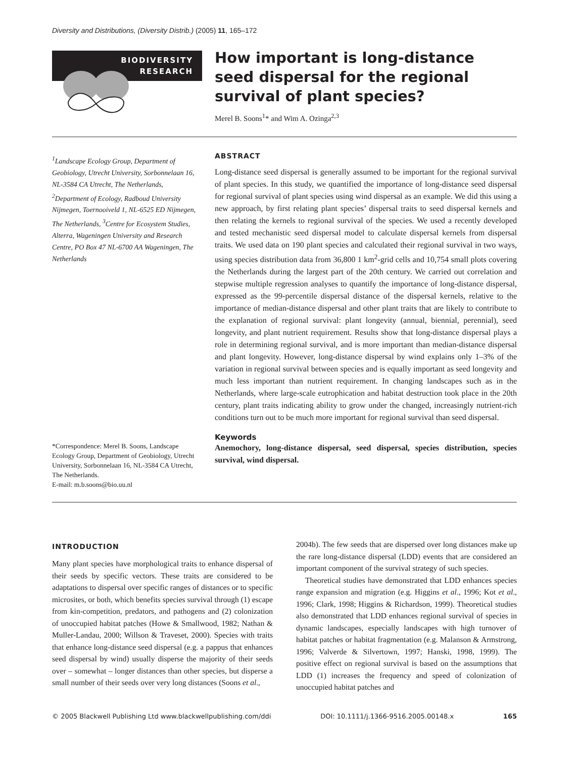Diversity and Distributions, (Diversity Distrib.) (2005) 11, 165–172
BIODIVERSITY
RESEARCH
How important is long-distance seed dispersal for the regional survival of plant species?
Merel B. Soons<sup>1</sup>* and Wim A. Ozinga<sup>2,3</sup>
<sup>1</sup> Landscape Ecology Group, Department of Geobiology, Utrecht University, Sorbonnelaan 16, NL-3584 CA Utrecht, The Netherlands, <sup>2</sup>Department of Ecology, Radboud University Nijmegen, Toernooiveld 1, NL-6525 ED Nijmegen, The Netherlands, <sup>3</sup>Centre for Ecosystem Studies, Alterra, Wageningen University and Research Centre, PO Box 47 NL-6700 AA Wageningen, The Netherlands
*Correspondence: Merel B. Soons, Landscape Ecology Group, Department of Geobiology, Utrecht University, Sorbonnelaan 16, NL-3584 CA Utrecht, The Netherlands.
E-mail: m.b.soons@bio.uu.nl
ABSTRACT
Long-distance seed dispersal is generally assumed to be important for the regional survival of plant species. In this study, we quantified the importance of long-distance seed dispersal for regional survival of plant species using wind dispersal as an example. We did this using a new approach, by first relating plant species’ dispersal traits to seed dispersal kernels and then relating the kernels to regional survival of the species. We used a recently developed and tested mechanistic seed dispersal model to calculate dispersal kernels from dispersal traits. We used data on 190 plant species and calculated their regional survival in two ways, using species distribution data from 36,800 1 km<sup>2</sup>-grid cells and 10,754 small plots covering the Netherlands during the largest part of the 20th century. We carried out correlation and stepwise multiple regression analyses to quantify the importance of long-distance dispersal, expressed as the 99-percentile dispersal distance of the dispersal kernels, relative to the importance of median-distance dispersal and other plant traits that are likely to contribute to the explanation of regional survival: plant longevity (annual, biennial, perennial), seed longevity, and plant nutrient requirement. Results show that long-distance dispersal plays a role in determining regional survival, and is more important than median-distance dispersal and plant longevity. However, long-distance dispersal by wind explains only 1–3% of the variation in regional survival between species and is equally important as seed longevity and much less important than nutrient requirement. In changing landscapes such as in the Netherlands, where large-scale eutrophication and habitat destruction took place in the 20th century, plant traits indicating ability to grow under the changed, increasingly nutrient-rich conditions turn out to be much more important for regional survival than seed dispersal.
Keywords
Anemochory, long-distance dispersal, seed dispersal, species distribution, species survival, wind dispersal.
INTRODUCTION
Many plant species have morphological traits to enhance dispersal of their seeds by specific vectors. These traits are considered to be adaptations to dispersal over specific ranges of distances or to specific microsites, or both, which benefits species survival through (1) escape from kin-competition, predators, and pathogens and (2) colonization of unoccupied habitat patches (Howe & Smallwood, 1982; Nathan & Muller-Landau, 2000; Willson & Traveset, 2000). Species with traits that enhance long-distance seed dispersal (e.g. a pappus that enhances seed dispersal by wind) usually disperse the majority of their seeds over – somewhat – longer distances than other species, but disperse a small number of their seeds over very long distances (Soons et al.,
2004b). The few seeds that are dispersed over long distances make up the rare long-distance dispersal (LDD) events that are considered an important component of the survival strategy of such species.
Theoretical studies have demonstrated that LDD enhances species range expansion and migration (e.g. Higgins et al., 1996; Kot et al., 1996; Clark, 1998; Higgins & Richardson, 1999). Theoretical studies also demonstrated that LDD enhances regional survival of species in dynamic landscapes, especially landscapes with high turnover of habitat patches or habitat fragmentation (e.g. Malanson & Armstrong, 1996; Valverde & Silvertown, 1997; Hanski, 1998, 1999). The positive effect on regional survival is based on the assumptions that LDD (1) increases the frequency and speed of colonization of unoccupied habitat patches and
© 2005 Blackwell Publishing Ltd www.blackwellpublishing.com/ddi DOI: 10.1111/j.1366-9516.2005.00148.x 165